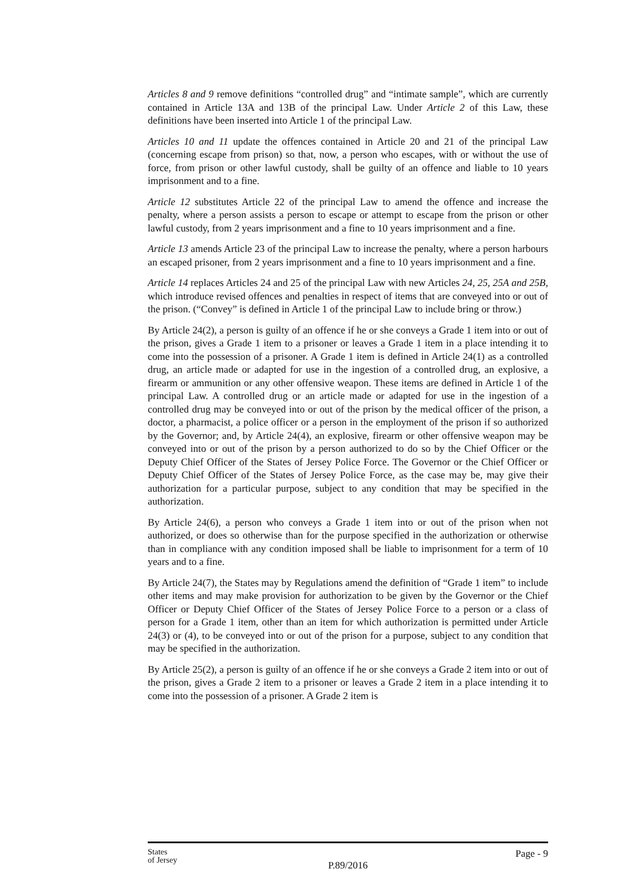Articles 8 and 9 remove definitions “controlled drug” and “intimate sample”, which are currently contained in Article 13A and 13B of the principal Law. Under Article 2 of this Law, these definitions have been inserted into Article 1 of the principal Law.
Articles 10 and 11 update the offences contained in Article 20 and 21 of the principal Law (concerning escape from prison) so that, now, a person who escapes, with or without the use of force, from prison or other lawful custody, shall be guilty of an offence and liable to 10 years imprisonment and to a fine.
Article 12 substitutes Article 22 of the principal Law to amend the offence and increase the penalty, where a person assists a person to escape or attempt to escape from the prison or other lawful custody, from 2 years imprisonment and a fine to 10 years imprisonment and a fine.
Article 13 amends Article 23 of the principal Law to increase the penalty, where a person harbours an escaped prisoner, from 2 years imprisonment and a fine to 10 years imprisonment and a fine.
Article 14 replaces Articles 24 and 25 of the principal Law with new Articles 24, 25, 25A and 25B, which introduce revised offences and penalties in respect of items that are conveyed into or out of the prison. (“Convey” is defined in Article 1 of the principal Law to include bring or throw.)
By Article 24(2), a person is guilty of an offence if he or she conveys a Grade 1 item into or out of the prison, gives a Grade 1 item to a prisoner or leaves a Grade 1 item in a place intending it to come into the possession of a prisoner. A Grade 1 item is defined in Article 24(1) as a controlled drug, an article made or adapted for use in the ingestion of a controlled drug, an explosive, a firearm or ammunition or any other offensive weapon. These items are defined in Article 1 of the principal Law. A controlled drug or an article made or adapted for use in the ingestion of a controlled drug may be conveyed into or out of the prison by the medical officer of the prison, a doctor, a pharmacist, a police officer or a person in the employment of the prison if so authorized by the Governor; and, by Article 24(4), an explosive, firearm or other offensive weapon may be conveyed into or out of the prison by a person authorized to do so by the Chief Officer or the Deputy Chief Officer of the States of Jersey Police Force. The Governor or the Chief Officer or Deputy Chief Officer of the States of Jersey Police Force, as the case may be, may give their authorization for a particular purpose, subject to any condition that may be specified in the authorization.
By Article 24(6), a person who conveys a Grade 1 item into or out of the prison when not authorized, or does so otherwise than for the purpose specified in the authorization or otherwise than in compliance with any condition imposed shall be liable to imprisonment for a term of 10 years and to a fine.
By Article 24(7), the States may by Regulations amend the definition of “Grade 1 item” to include other items and may make provision for authorization to be given by the Governor or the Chief Officer or Deputy Chief Officer of the States of Jersey Police Force to a person or a class of person for a Grade 1 item, other than an item for which authorization is permitted under Article 24(3) or (4), to be conveyed into or out of the prison for a purpose, subject to any condition that may be specified in the authorization.
By Article 25(2), a person is guilty of an offence if he or she conveys a Grade 2 item into or out of the prison, gives a Grade 2 item to a prisoner or leaves a Grade 2 item in a place intending it to come into the possession of a prisoner. A Grade 2 item is
States
of Jersey
Page - 9
P.89/2016